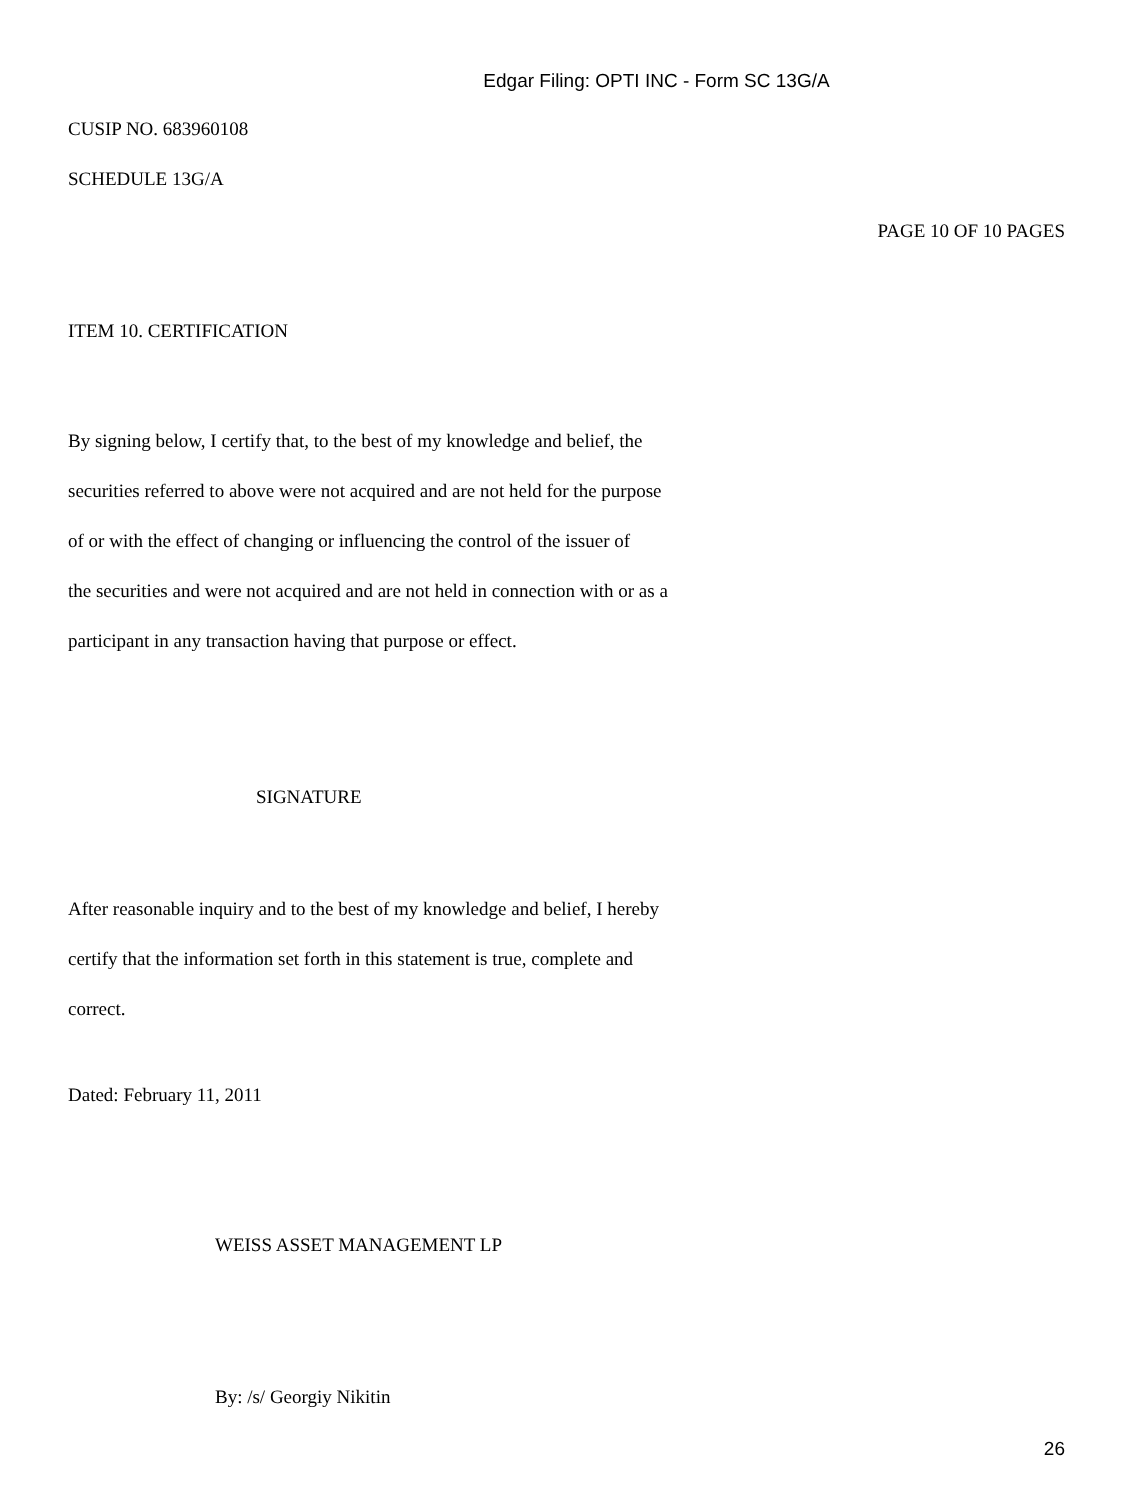Edgar Filing: OPTI INC - Form SC 13G/A
CUSIP NO. 683960108
SCHEDULE 13G/A
PAGE 10 OF 10 PAGES
ITEM 10. CERTIFICATION
By signing below, I certify that, to the best of my knowledge and belief, the
securities referred to above were not acquired and are not held for the purpose
of or with the effect of changing or influencing the control of the issuer of
the securities and were not acquired and are not held in connection with or as a
participant in any transaction having that purpose or effect.
SIGNATURE
After reasonable inquiry and to the best of my knowledge and belief, I hereby
certify that the information set forth in this statement is true, complete and
correct.
Dated: February 11, 2011
WEISS ASSET MANAGEMENT LP
By: /s/ Georgiy Nikitin
26